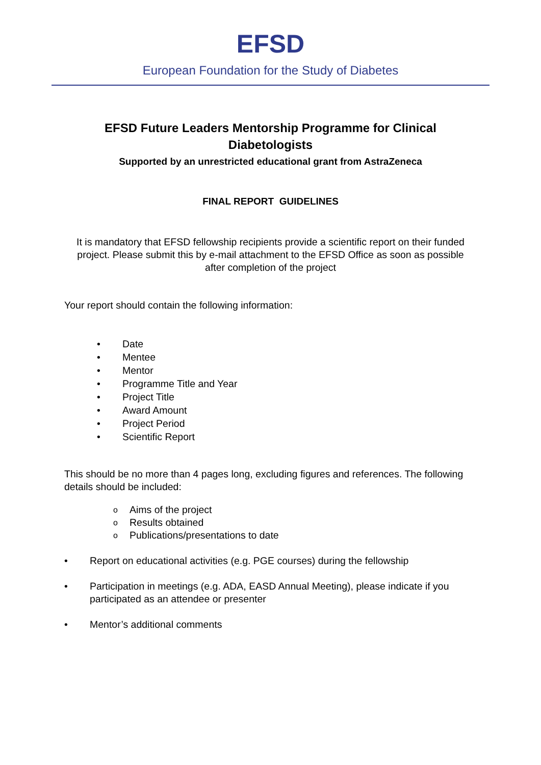EFSD
European Foundation for the Study of Diabetes
EFSD Future Leaders Mentorship Programme for Clinical Diabetologists
Supported by an unrestricted educational grant from AstraZeneca
FINAL REPORT GUIDELINES
It is mandatory that EFSD fellowship recipients provide a scientific report on their funded project. Please submit this by e-mail attachment to the EFSD Office as soon as possible after completion of the project
Your report should contain the following information:
• Date
• Mentee
• Mentor
• Programme Title and Year
• Project Title
• Award Amount
• Project Period
• Scientific Report
This should be no more than 4 pages long, excluding figures and references. The following details should be included:
o Aims of the project
o Results obtained
o Publications/presentations to date
• Report on educational activities (e.g. PGE courses) during the fellowship
• Participation in meetings (e.g. ADA, EASD Annual Meeting), please indicate if you participated as an attendee or presenter
• Mentor’s additional comments